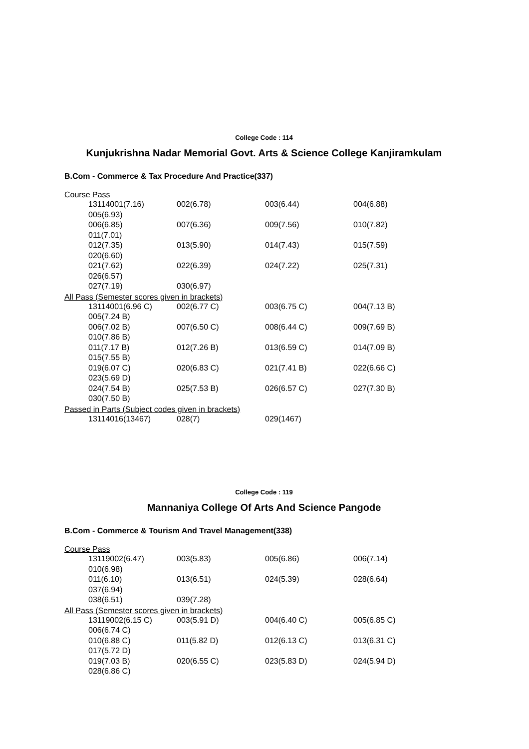College Code : 114
Kunjukrishna Nadar Memorial Govt. Arts & Science College Kanjiramkulam
B.Com - Commerce & Tax Procedure And Practice(337)
Course Pass
| 13114001(7.16) | 002(6.78) | 003(6.44) | 004(6.88) |
| 005(6.93) | | | |
| 006(6.85) | 007(6.36) | 009(7.56) | 010(7.82) |
| 011(7.01) | | | |
| 012(7.35) | 013(5.90) | 014(7.43) | 015(7.59) |
| 020(6.60) | | | |
| 021(7.62) | 022(6.39) | 024(7.22) | 025(7.31) |
| 026(6.57) | | | |
| 027(7.19) | 030(6.97) | | |
All Pass (Semester scores given in brackets)
| 13114001(6.96 C) | 002(6.77 C) | 003(6.75 C) | 004(7.13 B) |
| 005(7.24 B) | | | |
| 006(7.02 B) | 007(6.50 C) | 008(6.44 C) | 009(7.69 B) |
| 010(7.86 B) | | | |
| 011(7.17 B) | 012(7.26 B) | 013(6.59 C) | 014(7.09 B) |
| 015(7.55 B) | | | |
| 019(6.07 C) | 020(6.83 C) | 021(7.41 B) | 022(6.66 C) |
| 023(5.69 D) | | | |
| 024(7.54 B) | 025(7.53 B) | 026(6.57 C) | 027(7.30 B) |
| 030(7.50 B) | | | |
Passed in Parts (Subject codes given in brackets)
| 13114016(13467) | 028(7) | 029(1467) | |
College Code : 119
Mannaniya College Of Arts And Science Pangode
B.Com - Commerce & Tourism And Travel Management(338)
Course Pass
| 13119002(6.47) | 003(5.83) | 005(6.86) | 006(7.14) |
| 010(6.98) | | | |
| 011(6.10) | 013(6.51) | 024(5.39) | 028(6.64) |
| 037(6.94) | | | |
| 038(6.51) | 039(7.28) | | |
All Pass (Semester scores given in brackets)
| 13119002(6.15 C) | 003(5.91 D) | 004(6.40 C) | 005(6.85 C) |
| 006(6.74 C) | | | |
| 010(6.88 C) | 011(5.82 D) | 012(6.13 C) | 013(6.31 C) |
| 017(5.72 D) | | | |
| 019(7.03 B) | 020(6.55 C) | 023(5.83 D) | 024(5.94 D) |
| 028(6.86 C) | | | |